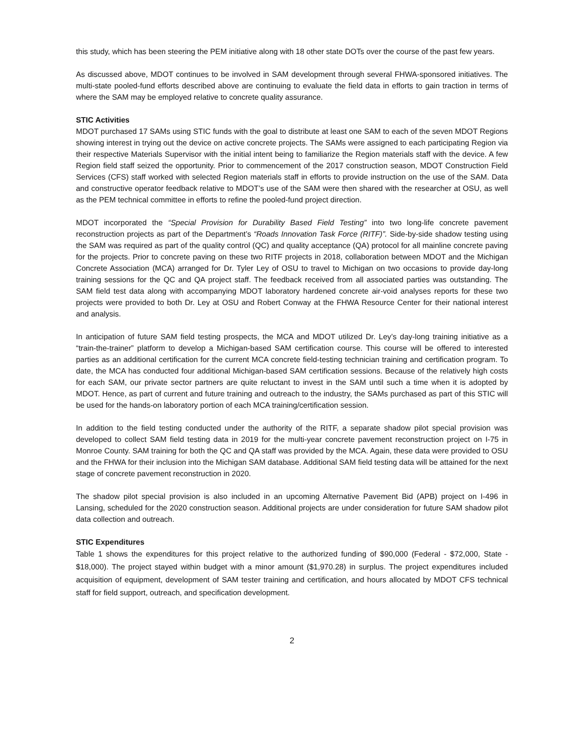this study, which has been steering the PEM initiative along with 18 other state DOTs over the course of the past few years.
As discussed above, MDOT continues to be involved in SAM development through several FHWA-sponsored initiatives. The multi-state pooled-fund efforts described above are continuing to evaluate the field data in efforts to gain traction in terms of where the SAM may be employed relative to concrete quality assurance.
STIC Activities
MDOT purchased 17 SAMs using STIC funds with the goal to distribute at least one SAM to each of the seven MDOT Regions showing interest in trying out the device on active concrete projects. The SAMs were assigned to each participating Region via their respective Materials Supervisor with the initial intent being to familiarize the Region materials staff with the device. A few Region field staff seized the opportunity. Prior to commencement of the 2017 construction season, MDOT Construction Field Services (CFS) staff worked with selected Region materials staff in efforts to provide instruction on the use of the SAM. Data and constructive operator feedback relative to MDOT’s use of the SAM were then shared with the researcher at OSU, as well as the PEM technical committee in efforts to refine the pooled-fund project direction.
MDOT incorporated the “Special Provision for Durability Based Field Testing” into two long-life concrete pavement reconstruction projects as part of the Department’s “Roads Innovation Task Force (RITF)”. Side-by-side shadow testing using the SAM was required as part of the quality control (QC) and quality acceptance (QA) protocol for all mainline concrete paving for the projects. Prior to concrete paving on these two RITF projects in 2018, collaboration between MDOT and the Michigan Concrete Association (MCA) arranged for Dr. Tyler Ley of OSU to travel to Michigan on two occasions to provide day-long training sessions for the QC and QA project staff. The feedback received from all associated parties was outstanding. The SAM field test data along with accompanying MDOT laboratory hardened concrete air-void analyses reports for these two projects were provided to both Dr. Ley at OSU and Robert Conway at the FHWA Resource Center for their national interest and analysis.
In anticipation of future SAM field testing prospects, the MCA and MDOT utilized Dr. Ley’s day-long training initiative as a “train-the-trainer” platform to develop a Michigan-based SAM certification course. This course will be offered to interested parties as an additional certification for the current MCA concrete field-testing technician training and certification program. To date, the MCA has conducted four additional Michigan-based SAM certification sessions. Because of the relatively high costs for each SAM, our private sector partners are quite reluctant to invest in the SAM until such a time when it is adopted by MDOT. Hence, as part of current and future training and outreach to the industry, the SAMs purchased as part of this STIC will be used for the hands-on laboratory portion of each MCA training/certification session.
In addition to the field testing conducted under the authority of the RITF, a separate shadow pilot special provision was developed to collect SAM field testing data in 2019 for the multi-year concrete pavement reconstruction project on I-75 in Monroe County. SAM training for both the QC and QA staff was provided by the MCA. Again, these data were provided to OSU and the FHWA for their inclusion into the Michigan SAM database. Additional SAM field testing data will be attained for the next stage of concrete pavement reconstruction in 2020.
The shadow pilot special provision is also included in an upcoming Alternative Pavement Bid (APB) project on I-496 in Lansing, scheduled for the 2020 construction season. Additional projects are under consideration for future SAM shadow pilot data collection and outreach.
STIC Expenditures
Table 1 shows the expenditures for this project relative to the authorized funding of $90,000 (Federal - $72,000, State - $18,000). The project stayed within budget with a minor amount ($1,970.28) in surplus. The project expenditures included acquisition of equipment, development of SAM tester training and certification, and hours allocated by MDOT CFS technical staff for field support, outreach, and specification development.
2